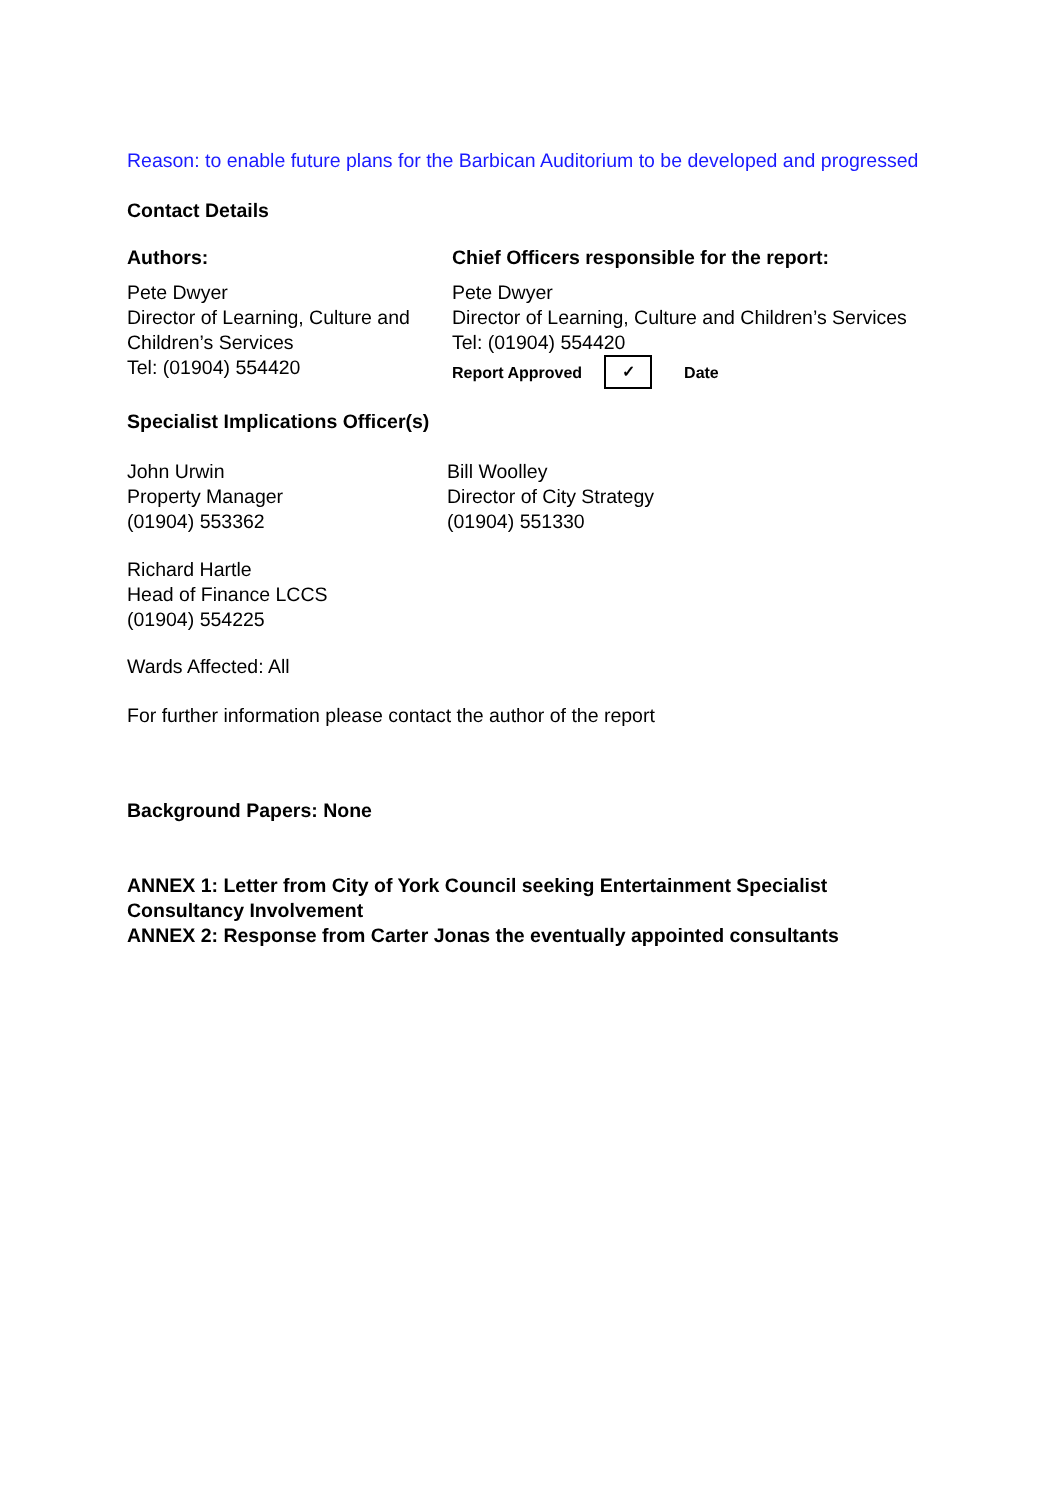Reason: to enable future plans for the Barbican Auditorium to be developed and progressed
Contact Details
Authors:
Pete Dwyer
Director of Learning, Culture and Children’s Services
Tel: (01904) 554420
Chief Officers responsible for the report:
Pete Dwyer
Director of Learning, Culture and Children’s Services
Tel: (01904) 554420
Report Approved ✓ Date
Specialist Implications Officer(s)
John Urwin
Property Manager
(01904) 553362
Bill Woolley
Director of City Strategy
(01904) 551330
Richard Hartle
Head of Finance LCCS
(01904) 554225
Wards Affected: All
For further information please contact the author of the report
Background Papers: None
ANNEX 1: Letter from City of York Council seeking Entertainment Specialist Consultancy Involvement
ANNEX 2: Response from Carter Jonas the eventually appointed consultants